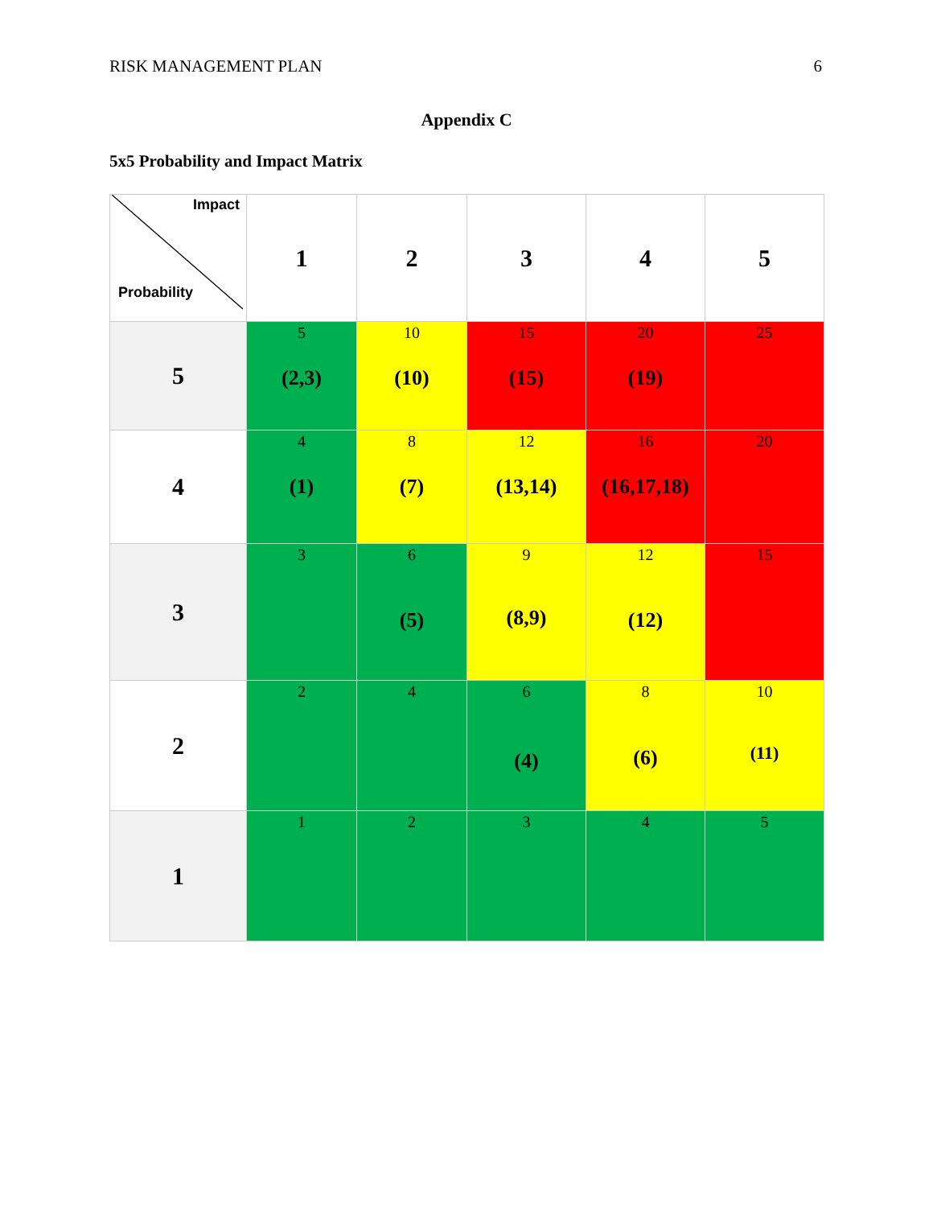RISK MANAGEMENT PLAN 6
Appendix C
5x5 Probability and Impact Matrix
| Impact Probability | 1 | 2 | 3 | 4 | 5 |
| --- | --- | --- | --- | --- | --- |
| 5 | 5 (2,3) | 10 (10) | 15 (15) | 20 (19) | 25 |
| 4 | 4 (1) | 8 (7) | 12 (13,14) | 16 (16,17,18) | 20 |
| 3 | 3 | 6 (5) | 9 (8,9) | 12 (12) | 15 |
| 2 | 2 | 4 | 6 (4) | 8 (6) | 10 (11) |
| 1 | 1 | 2 | 3 | 4 | 5 |